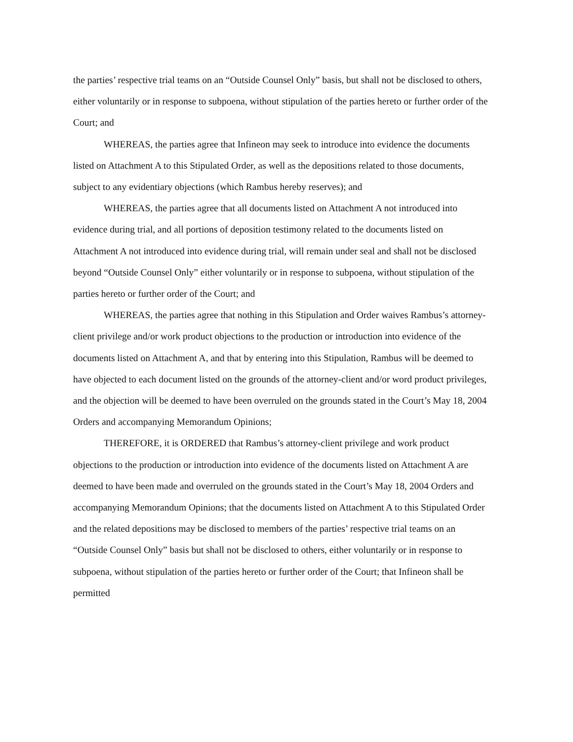the parties’ respective trial teams on an “Outside Counsel Only” basis, but shall not be disclosed to others, either voluntarily or in response to subpoena, without stipulation of the parties hereto or further order of the Court; and
WHEREAS, the parties agree that Infineon may seek to introduce into evidence the documents listed on Attachment A to this Stipulated Order, as well as the depositions related to those documents, subject to any evidentiary objections (which Rambus hereby reserves); and
WHEREAS, the parties agree that all documents listed on Attachment A not introduced into evidence during trial, and all portions of deposition testimony related to the documents listed on Attachment A not introduced into evidence during trial, will remain under seal and shall not be disclosed beyond “Outside Counsel Only” either voluntarily or in response to subpoena, without stipulation of the parties hereto or further order of the Court; and
WHEREAS, the parties agree that nothing in this Stipulation and Order waives Rambus’s attorney-client privilege and/or work product objections to the production or introduction into evidence of the documents listed on Attachment A, and that by entering into this Stipulation, Rambus will be deemed to have objected to each document listed on the grounds of the attorney-client and/or word product privileges, and the objection will be deemed to have been overruled on the grounds stated in the Court’s May 18, 2004 Orders and accompanying Memorandum Opinions;
THEREFORE, it is ORDERED that Rambus’s attorney-client privilege and work product objections to the production or introduction into evidence of the documents listed on Attachment A are deemed to have been made and overruled on the grounds stated in the Court’s May 18, 2004 Orders and accompanying Memorandum Opinions; that the documents listed on Attachment A to this Stipulated Order and the related depositions may be disclosed to members of the parties’ respective trial teams on an “Outside Counsel Only” basis but shall not be disclosed to others, either voluntarily or in response to subpoena, without stipulation of the parties hereto or further order of the Court; that Infineon shall be permitted